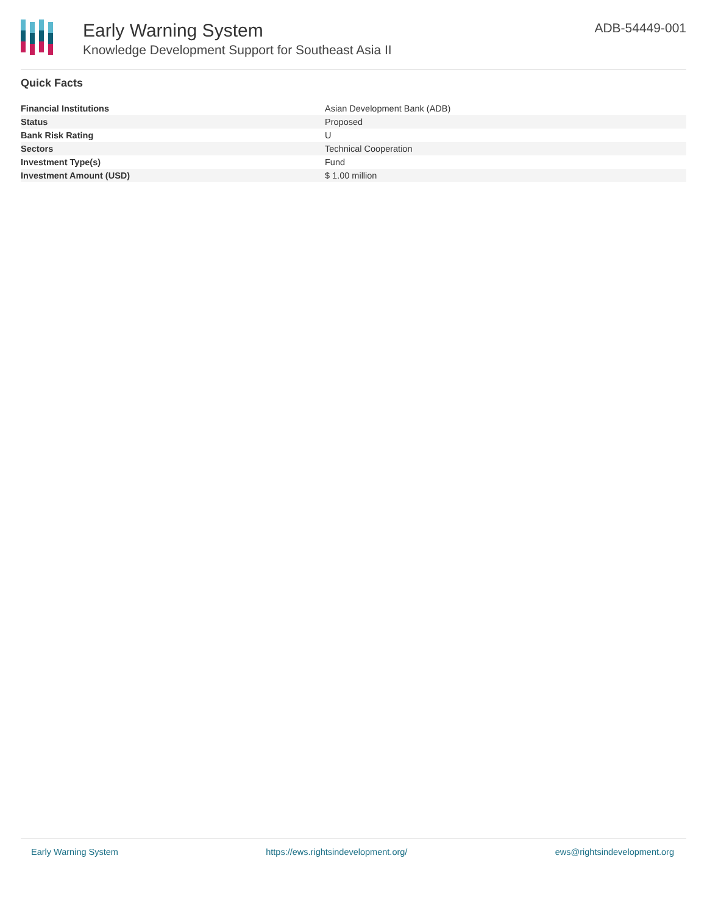Early Warning System
Knowledge Development Support for Southeast Asia II
ADB-54449-001
Quick Facts
| Financial Institutions | Asian Development Bank (ADB) |
| Status | Proposed |
| Bank Risk Rating | U |
| Sectors | Technical Cooperation |
| Investment Type(s) | Fund |
| Investment Amount (USD) | $ 1.00 million |
Early Warning System https://ews.rightsindevelopment.org/ ews@rightsindevelopment.org